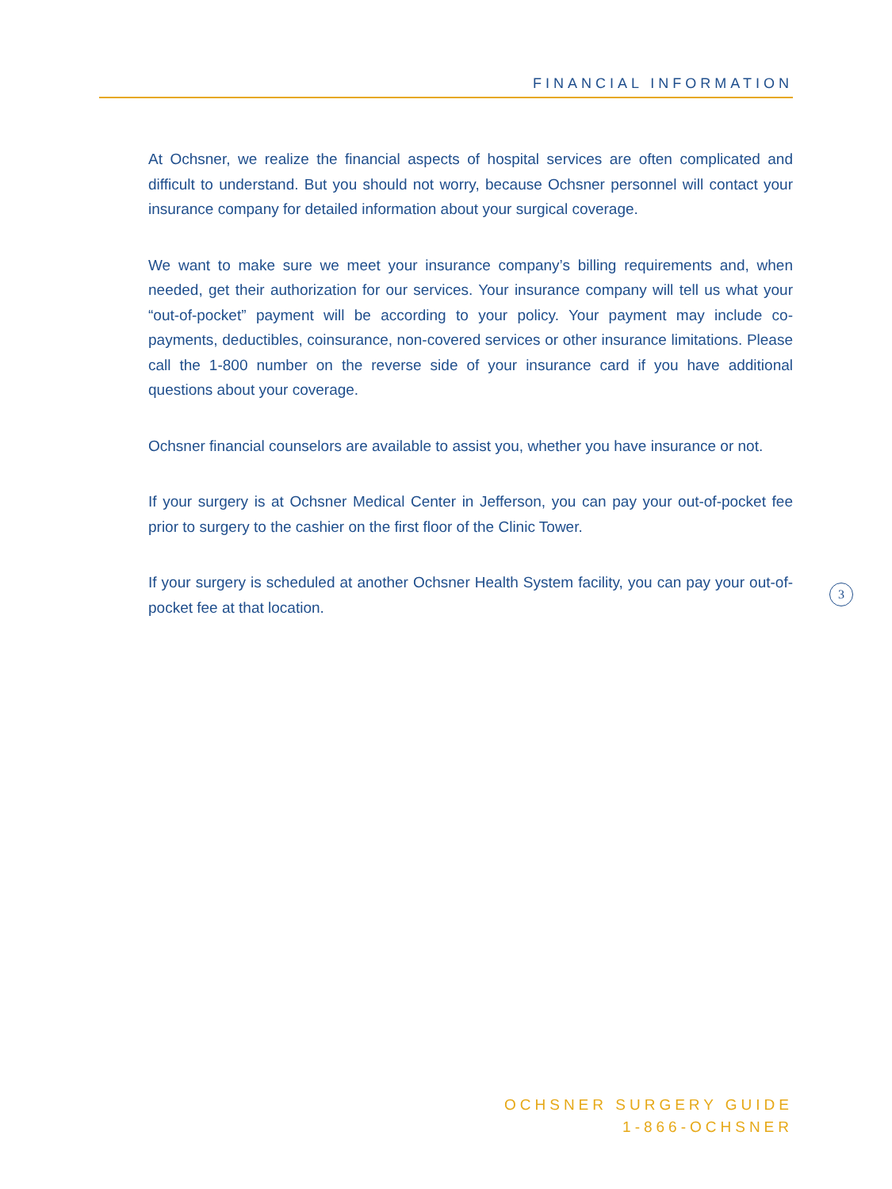FINANCIAL INFORMATION
At Ochsner, we realize the financial aspects of hospital services are often complicated and difficult to understand. But you should not worry, because Ochsner personnel will contact your insurance company for detailed information about your surgical coverage.
We want to make sure we meet your insurance company’s billing requirements and, when needed, get their authorization for our services. Your insurance company will tell us what your “out-of-pocket” payment will be according to your policy. Your payment may include co-payments, deductibles, coinsurance, non-covered services or other insurance limitations. Please call the 1-800 number on the reverse side of your insurance card if you have additional questions about your coverage.
Ochsner financial counselors are available to assist you, whether you have insurance or not.
If your surgery is at Ochsner Medical Center in Jefferson, you can pay your out-of-pocket fee prior to surgery to the cashier on the first floor of the Clinic Tower.
If your surgery is scheduled at another Ochsner Health System facility, you can pay your out-of-pocket fee at that location.
3
OCHSNER SURGERY GUIDE
1-866-OCHSNER